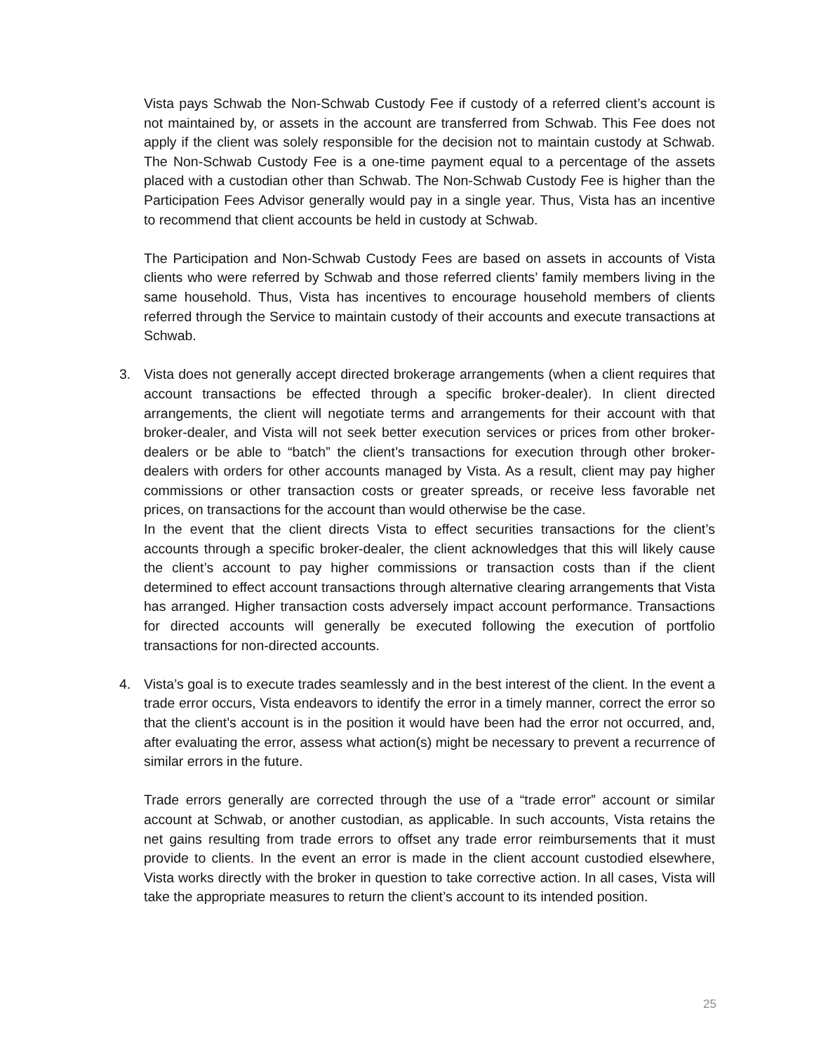Vista pays Schwab the Non-Schwab Custody Fee if custody of a referred client’s account is not maintained by, or assets in the account are transferred from Schwab. This Fee does not apply if the client was solely responsible for the decision not to maintain custody at Schwab. The Non-Schwab Custody Fee is a one-time payment equal to a percentage of the assets placed with a custodian other than Schwab. The Non-Schwab Custody Fee is higher than the Participation Fees Advisor generally would pay in a single year. Thus, Vista has an incentive to recommend that client accounts be held in custody at Schwab.
The Participation and Non-Schwab Custody Fees are based on assets in accounts of Vista clients who were referred by Schwab and those referred clients’ family members living in the same household. Thus, Vista has incentives to encourage household members of clients referred through the Service to maintain custody of their accounts and execute transactions at Schwab.
3.
Vista does not generally accept directed brokerage arrangements (when a client requires that account transactions be effected through a specific broker-dealer). In client directed arrangements, the client will negotiate terms and arrangements for their account with that broker-dealer, and Vista will not seek better execution services or prices from other broker-dealers or be able to “batch” the client’s transactions for execution through other broker-dealers with orders for other accounts managed by Vista. As a result, client may pay higher commissions or other transaction costs or greater spreads, or receive less favorable net prices, on transactions for the account than would otherwise be the case.
In the event that the client directs Vista to effect securities transactions for the client’s accounts through a specific broker-dealer, the client acknowledges that this will likely cause the client’s account to pay higher commissions or transaction costs than if the client determined to effect account transactions through alternative clearing arrangements that Vista has arranged. Higher transaction costs adversely impact account performance. Transactions for directed accounts will generally be executed following the execution of portfolio transactions for non-directed accounts.
4.
Vista’s goal is to execute trades seamlessly and in the best interest of the client. In the event a trade error occurs, Vista endeavors to identify the error in a timely manner, correct the error so that the client’s account is in the position it would have been had the error not occurred, and, after evaluating the error, assess what action(s) might be necessary to prevent a recurrence of similar errors in the future.
Trade errors generally are corrected through the use of a “trade error” account or similar account at Schwab, or another custodian, as applicable. In such accounts, Vista retains the net gains resulting from trade errors to offset any trade error reimbursements that it must provide to clients. In the event an error is made in the client account custodied elsewhere, Vista works directly with the broker in question to take corrective action. In all cases, Vista will take the appropriate measures to return the client’s account to its intended position.
25